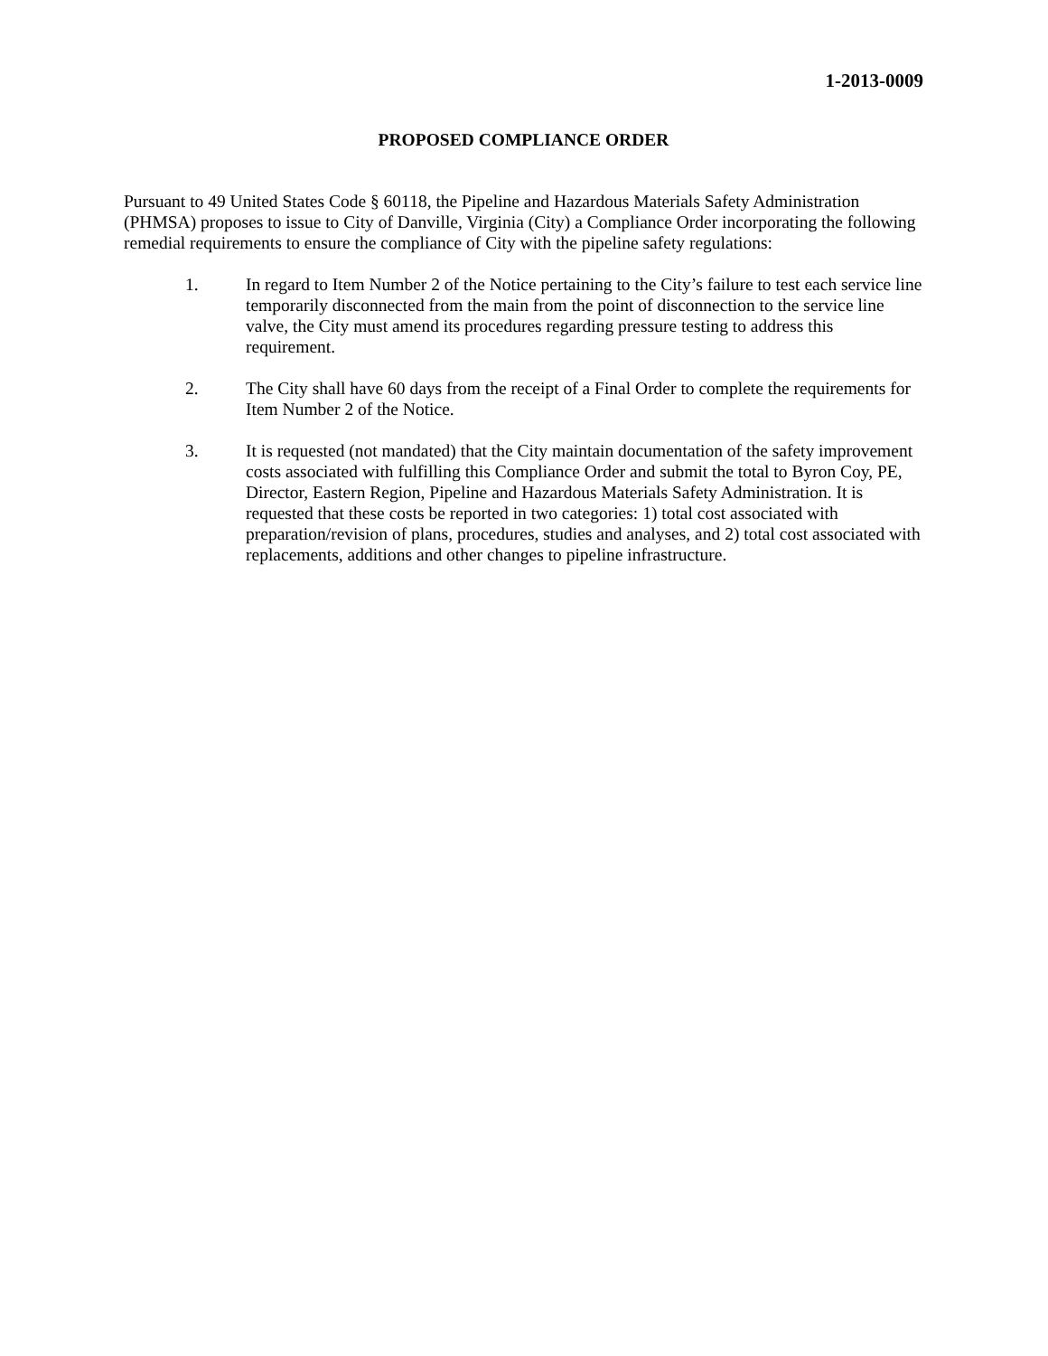1-2013-0009
PROPOSED COMPLIANCE ORDER
Pursuant to 49 United States Code § 60118, the Pipeline and Hazardous Materials Safety Administration (PHMSA) proposes to issue to City of Danville, Virginia (City) a Compliance Order incorporating the following remedial requirements to ensure the compliance of City with the pipeline safety regulations:
1. In regard to Item Number 2 of the Notice pertaining to the City’s failure to test each service line temporarily disconnected from the main from the point of disconnection to the service line valve, the City must amend its procedures regarding pressure testing to address this requirement.
2. The City shall have 60 days from the receipt of a Final Order to complete the requirements for Item Number 2 of the Notice.
3. It is requested (not mandated) that the City maintain documentation of the safety improvement costs associated with fulfilling this Compliance Order and submit the total to Byron Coy, PE, Director, Eastern Region, Pipeline and Hazardous Materials Safety Administration. It is requested that these costs be reported in two categories: 1) total cost associated with preparation/revision of plans, procedures, studies and analyses, and 2) total cost associated with replacements, additions and other changes to pipeline infrastructure.